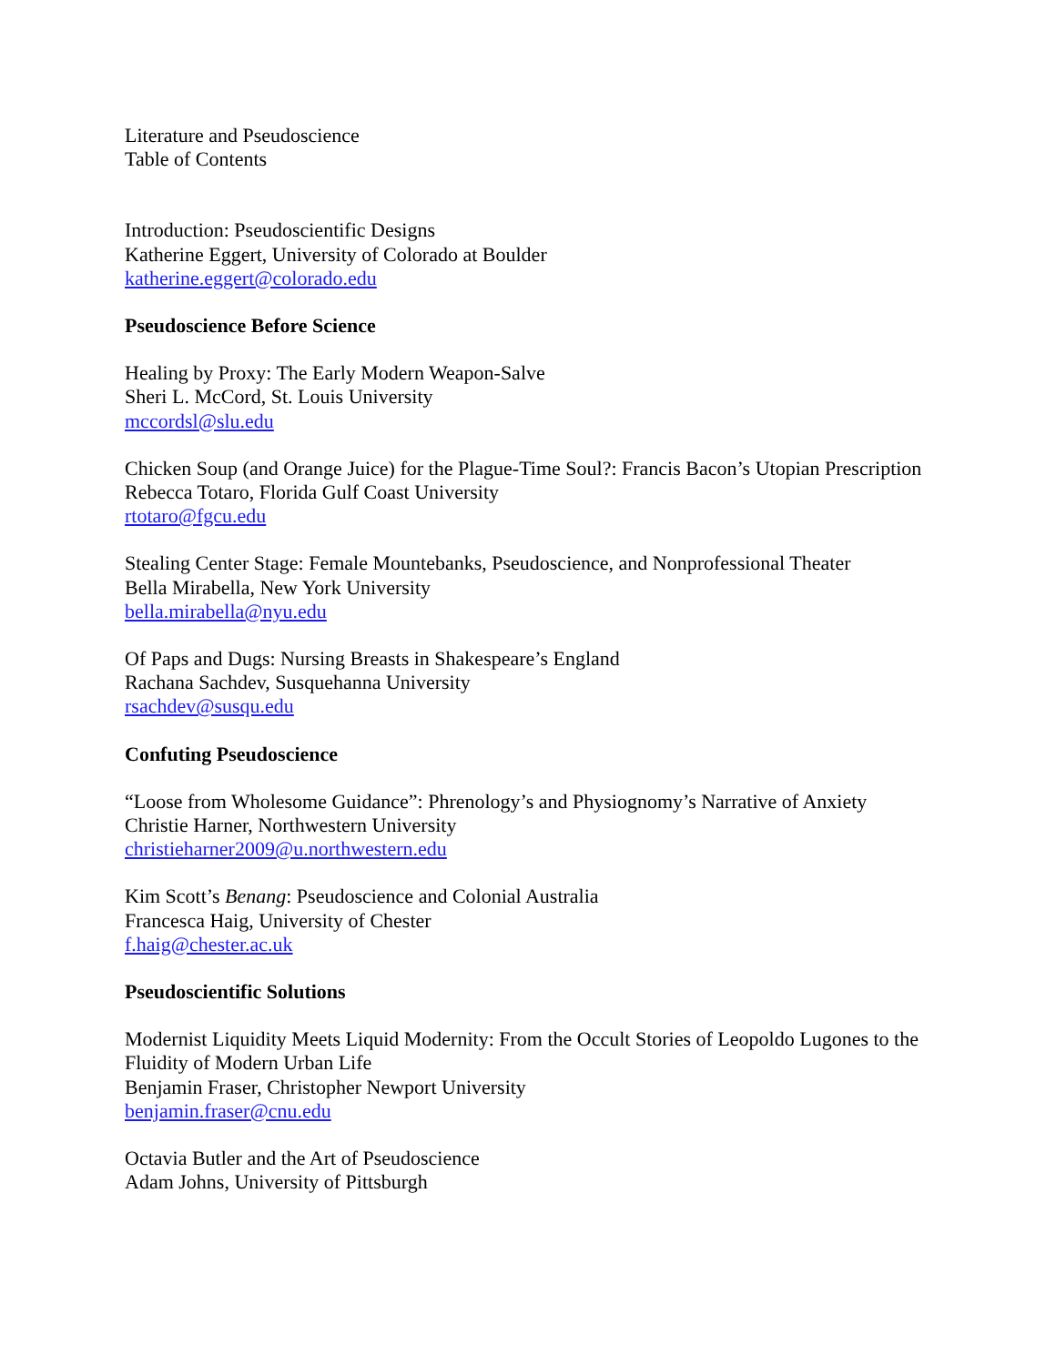Literature and Pseudoscience
Table of Contents
Introduction: Pseudoscientific Designs
Katherine Eggert, University of Colorado at Boulder
katherine.eggert@colorado.edu
Pseudoscience Before Science
Healing by Proxy: The Early Modern Weapon-Salve
Sheri L. McCord, St. Louis University
mccordsl@slu.edu
Chicken Soup (and Orange Juice) for the Plague-Time Soul?: Francis Bacon’s Utopian Prescription
Rebecca Totaro, Florida Gulf Coast University
rtotaro@fgcu.edu
Stealing Center Stage: Female Mountebanks, Pseudoscience, and Nonprofessional Theater
Bella Mirabella, New York University
bella.mirabella@nyu.edu
Of Paps and Dugs: Nursing Breasts in Shakespeare’s England
Rachana Sachdev, Susquehanna University
rsachdev@susqu.edu
Confuting Pseudoscience
“Loose from Wholesome Guidance”: Phrenology’s and Physiognomy’s Narrative of Anxiety
Christie Harner, Northwestern University
christieharner2009@u.northwestern.edu
Kim Scott’s Benang: Pseudoscience and Colonial Australia
Francesca Haig, University of Chester
f.haig@chester.ac.uk
Pseudoscientific Solutions
Modernist Liquidity Meets Liquid Modernity: From the Occult Stories of Leopoldo Lugones to the Fluidity of Modern Urban Life
Benjamin Fraser, Christopher Newport University
benjamin.fraser@cnu.edu
Octavia Butler and the Art of Pseudoscience
Adam Johns, University of Pittsburgh